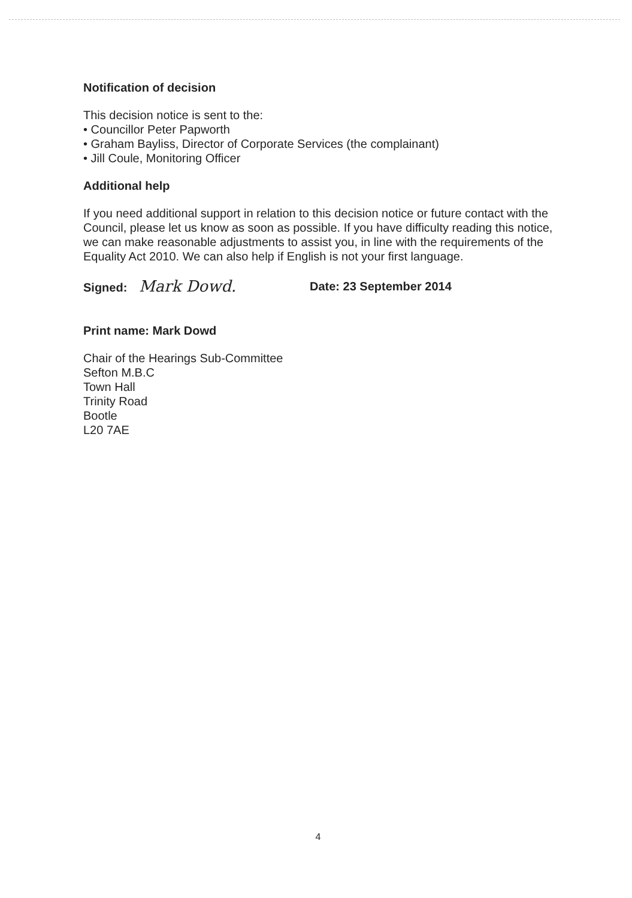Notification of decision
This decision notice is sent to the:
• Councillor Peter Papworth
• Graham Bayliss, Director of Corporate Services (the complainant)
• Jill Coule, Monitoring Officer
Additional help
If you need additional support in relation to this decision notice or future contact with the Council, please let us know as soon as possible. If you have difficulty reading this notice, we can make reasonable adjustments to assist you, in line with the requirements of the Equality Act 2010. We can also help if English is not your first language.
Signed: Mark Dowd.
Date: 23 September 2014
Print name: Mark Dowd
Chair of the Hearings Sub-Committee
Sefton M.B.C
Town Hall
Trinity Road
Bootle
L20 7AE
4